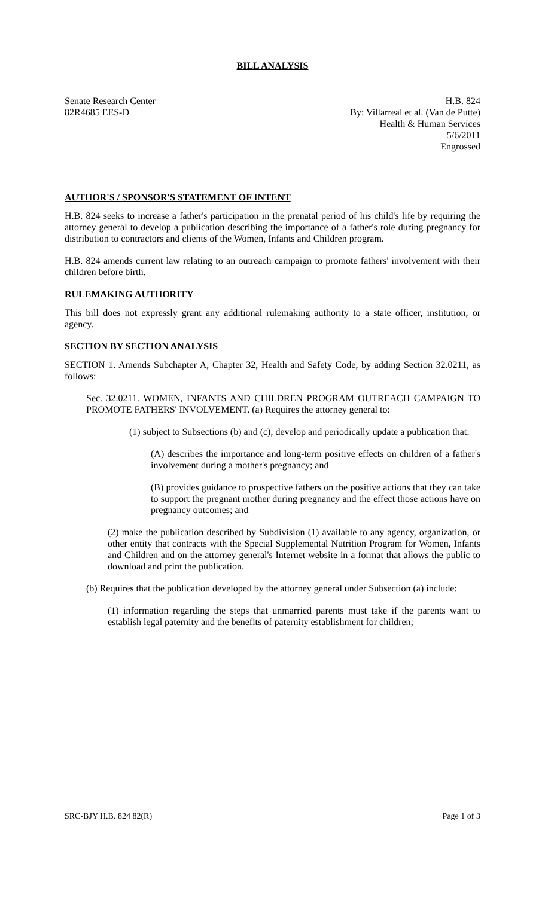BILL ANALYSIS
Senate Research Center
82R4685 EES-D
H.B. 824
By: Villarreal et al. (Van de Putte)
Health & Human Services
5/6/2011
Engrossed
AUTHOR'S / SPONSOR'S STATEMENT OF INTENT
H.B. 824 seeks to increase a father's participation in the prenatal period of his child's life by requiring the attorney general to develop a publication describing the importance of a father's role during pregnancy for distribution to contractors and clients of the Women, Infants and Children program.
H.B. 824 amends current law relating to an outreach campaign to promote fathers' involvement with their children before birth.
RULEMAKING AUTHORITY
This bill does not expressly grant any additional rulemaking authority to a state officer, institution, or agency.
SECTION BY SECTION ANALYSIS
SECTION 1. Amends Subchapter A, Chapter 32, Health and Safety Code, by adding Section 32.0211, as follows:
Sec. 32.0211. WOMEN, INFANTS AND CHILDREN PROGRAM OUTREACH CAMPAIGN TO PROMOTE FATHERS' INVOLVEMENT. (a) Requires the attorney general to:
(1) subject to Subsections (b) and (c), develop and periodically update a publication that:
(A) describes the importance and long-term positive effects on children of a father's involvement during a mother's pregnancy; and
(B) provides guidance to prospective fathers on the positive actions that they can take to support the pregnant mother during pregnancy and the effect those actions have on pregnancy outcomes; and
(2) make the publication described by Subdivision (1) available to any agency, organization, or other entity that contracts with the Special Supplemental Nutrition Program for Women, Infants and Children and on the attorney general's Internet website in a format that allows the public to download and print the publication.
(b) Requires that the publication developed by the attorney general under Subsection (a) include:
(1) information regarding the steps that unmarried parents must take if the parents want to establish legal paternity and the benefits of paternity establishment for children;
SRC-BJY H.B. 824 82(R) Page 1 of 3